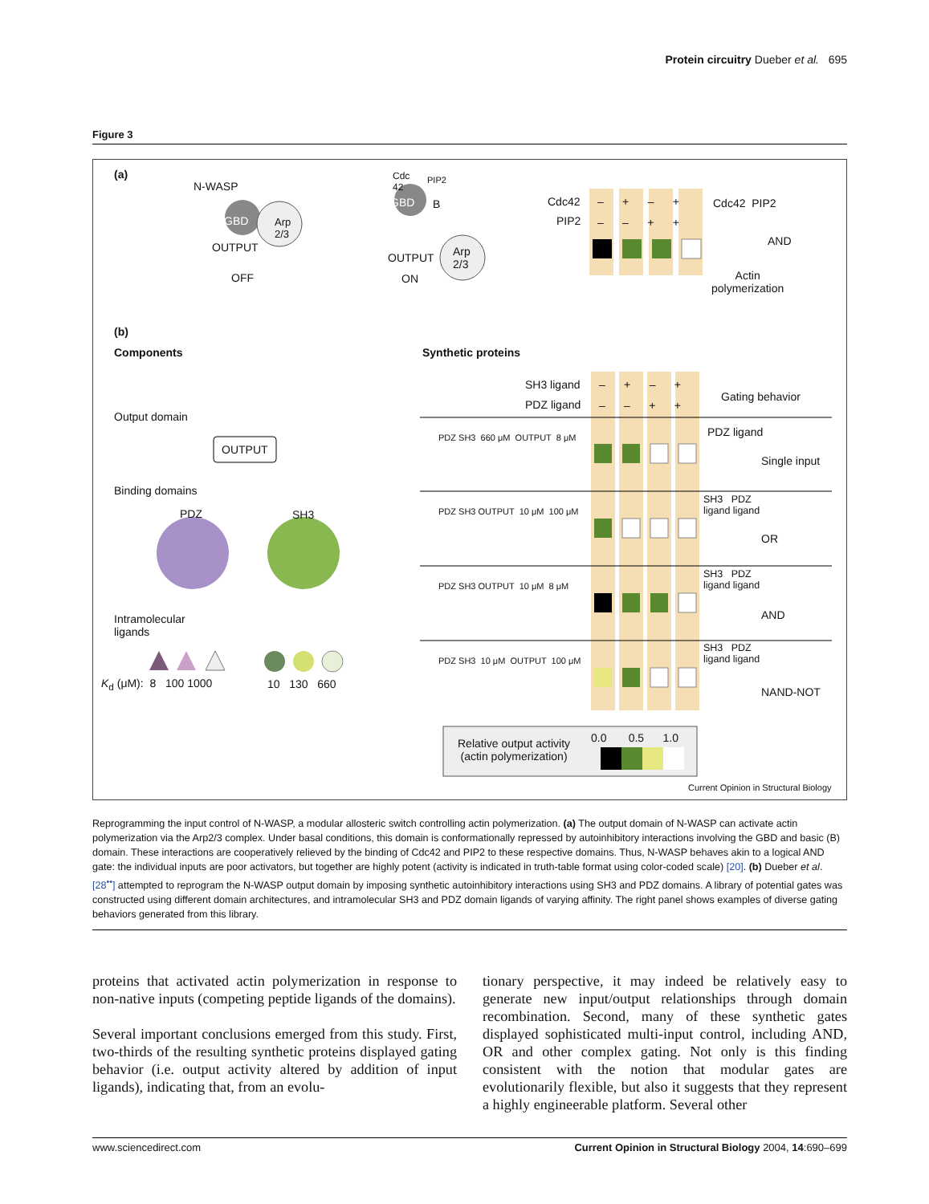Protein circuitry Dueber et al. 695
Figure 3
(a)
N-WASP
GBD
Arp
2/3
OUTPUT
OFF
Cdc
42
PIP2
GBD B
OUTPUT
Arp
2/3
ON
Cdc42
PIP2
– + – +
– – + +
Cdc42 PIP2
AND
Actin
polymerization
(b)
Components Synthetic proteins
Output domain
OUTPUT
Binding domains
PDZ SH3
Intramolecular
ligands
K<sub>d</sub> (μM): 8 100 1000 10 130 660
SH3 ligand
PDZ ligand
– + – +
– – + +
Gating behavior
PDZ SH3 660 μM OUTPUT 8 μM PDZ ligand
Single input
PDZ SH3 OUTPUT 10 μM 100 μM
SH3 PDZ
ligand ligand
OR
PDZ SH3 OUTPUT 10 μM 8 μM
SH3 PDZ
ligand ligand
AND
PDZ SH3 10 μM OUTPUT 100 μM
SH3 PDZ
ligand ligand
NAND-NOT
Relative output activity
(actin polymerization)
0.0 0.5 1.0
Current Opinion in Structural Biology
Reprogramming the input control of N-WASP, a modular allosteric switch controlling actin polymerization. (a) The output domain of N-WASP can activate actin polymerization via the Arp2/3 complex. Under basal conditions, this domain is conformationally repressed by autoinhibitory interactions involving the GBD and basic (B) domain. These interactions are cooperatively relieved by the binding of Cdc42 and PIP2 to these respective domains. Thus, N-WASP behaves akin to a logical AND gate: the individual inputs are poor activators, but together are highly potent (activity is indicated in truth-table format using color-coded scale) [20]. (b) Dueber et al. [28<sup>••</sup>] attempted to reprogram the N-WASP output domain by imposing synthetic autoinhibitory interactions using SH3 and PDZ domains. A library of potential gates was constructed using different domain architectures, and intramolecular SH3 and PDZ domain ligands of varying affinity. The right panel shows examples of diverse gating behaviors generated from this library.
proteins that activated actin polymerization in response to non-native inputs (competing peptide ligands of the domains).
Several important conclusions emerged from this study. First, two-thirds of the resulting synthetic proteins displayed gating behavior (i.e. output activity altered by addition of input ligands), indicating that, from an evolu-
tionary perspective, it may indeed be relatively easy to generate new input/output relationships through domain recombination. Second, many of these synthetic gates displayed sophisticated multi-input control, including AND, OR and other complex gating. Not only is this finding consistent with the notion that modular gates are evolutionarily flexible, but also it suggests that they represent a highly engineerable platform. Several other
www.sciencedirect.com Current Opinion in Structural Biology 2004, 14:690–699